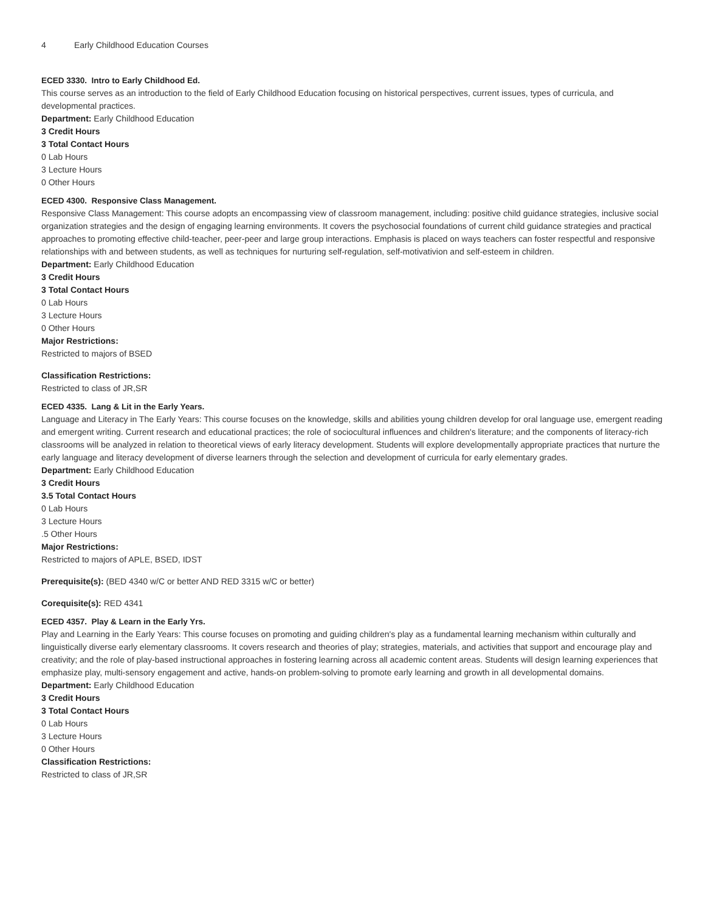4 Early Childhood Education Courses
ECED 3330. Intro to Early Childhood Ed.
This course serves as an introduction to the field of Early Childhood Education focusing on historical perspectives, current issues, types of curricula, and developmental practices.
Department: Early Childhood Education
3 Credit Hours
3 Total Contact Hours
0 Lab Hours
3 Lecture Hours
0 Other Hours
ECED 4300. Responsive Class Management.
Responsive Class Management: This course adopts an encompassing view of classroom management, including: positive child guidance strategies, inclusive social organization strategies and the design of engaging learning environments. It covers the psychosocial foundations of current child guidance strategies and practical approaches to promoting effective child-teacher, peer-peer and large group interactions. Emphasis is placed on ways teachers can foster respectful and responsive relationships with and between students, as well as techniques for nurturing self-regulation, self-motivativion and self-esteem in children.
Department: Early Childhood Education
3 Credit Hours
3 Total Contact Hours
0 Lab Hours
3 Lecture Hours
0 Other Hours
Major Restrictions:
Restricted to majors of BSED
Classification Restrictions:
Restricted to class of JR,SR
ECED 4335. Lang & Lit in the Early Years.
Language and Literacy in The Early Years: This course focuses on the knowledge, skills and abilities young children develop for oral language use, emergent reading and emergent writing. Current research and educational practices; the role of sociocultural influences and children's literature; and the components of literacy-rich classrooms will be analyzed in relation to theoretical views of early literacy development. Students will explore developmentally appropriate practices that nurture the early language and literacy development of diverse learners through the selection and development of curricula for early elementary grades.
Department: Early Childhood Education
3 Credit Hours
3.5 Total Contact Hours
0 Lab Hours
3 Lecture Hours
.5 Other Hours
Major Restrictions:
Restricted to majors of APLE, BSED, IDST
Prerequisite(s): (BED 4340 w/C or better AND RED 3315 w/C or better)
Corequisite(s): RED 4341
ECED 4357. Play & Learn in the Early Yrs.
Play and Learning in the Early Years: This course focuses on promoting and guiding children's play as a fundamental learning mechanism within culturally and linguistically diverse early elementary classrooms. It covers research and theories of play; strategies, materials, and activities that support and encourage play and creativity; and the role of play-based instructional approaches in fostering learning across all academic content areas. Students will design learning experiences that emphasize play, multi-sensory engagement and active, hands-on problem-solving to promote early learning and growth in all developmental domains.
Department: Early Childhood Education
3 Credit Hours
3 Total Contact Hours
0 Lab Hours
3 Lecture Hours
0 Other Hours
Classification Restrictions:
Restricted to class of JR,SR